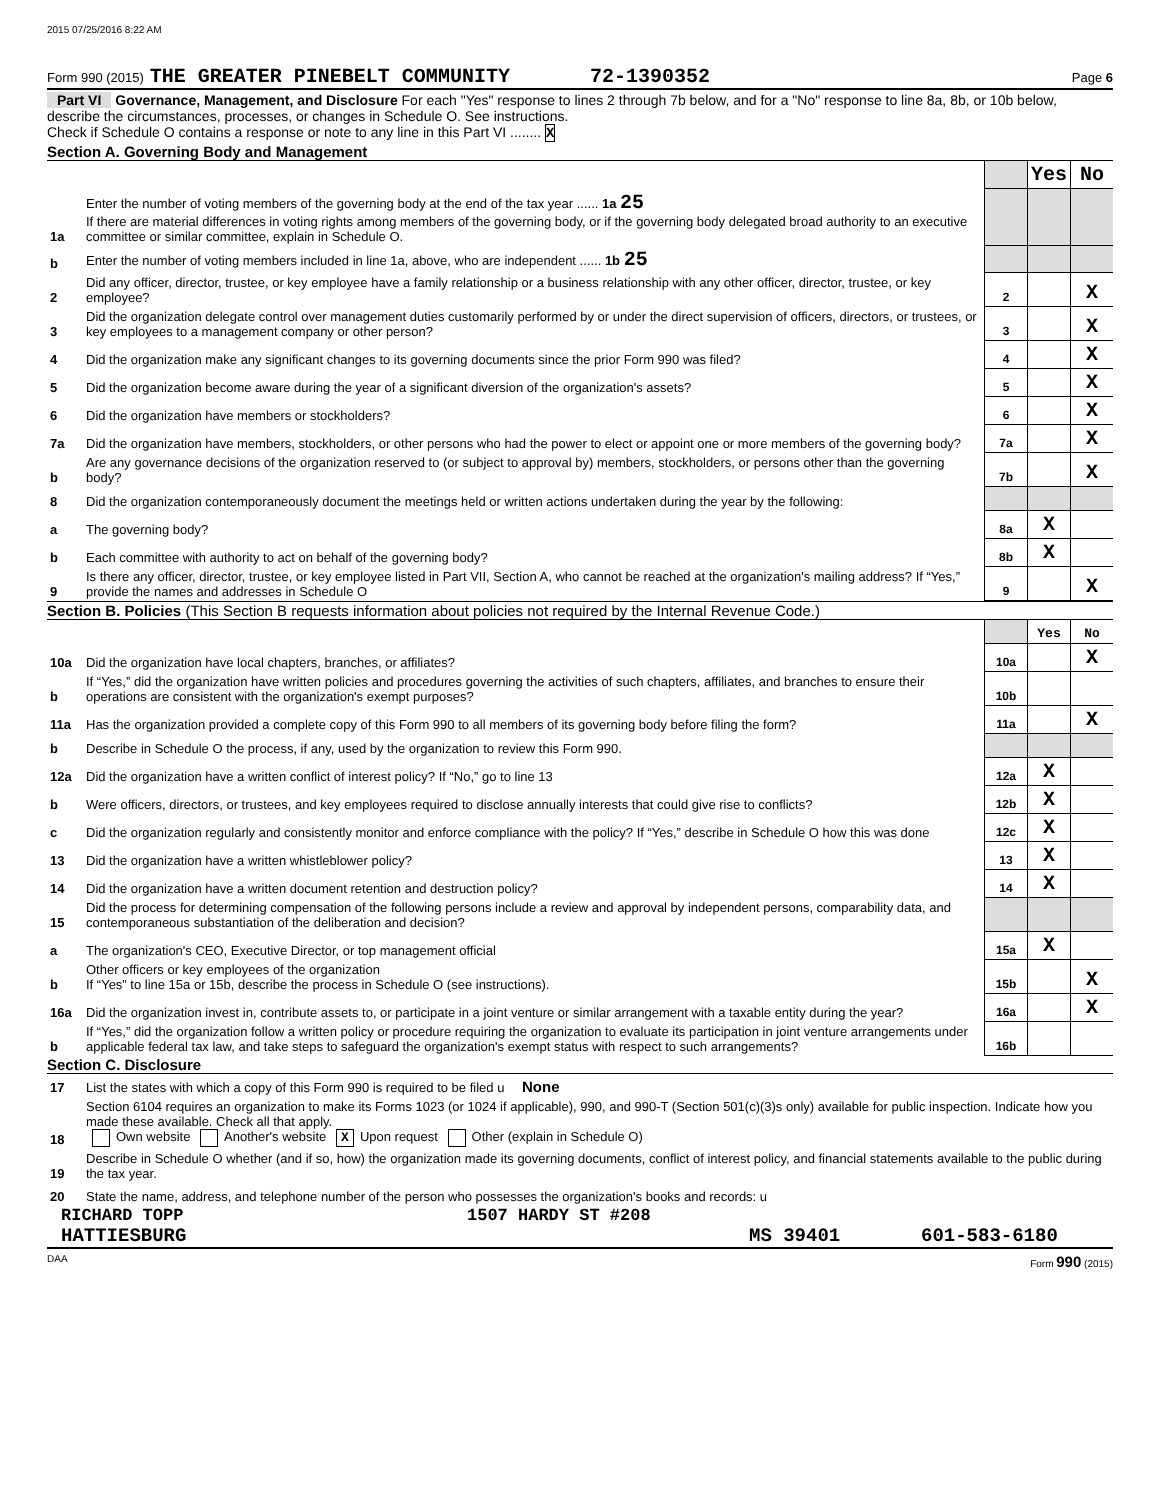2015 07/25/2016 8:22 AM
Form 990 (2015) THE GREATER PINEBELT COMMUNITY 72-1390352 Page 6
Part VI Governance, Management, and Disclosure For each "Yes" response to lines 2 through 7b below, and for a "No" response to line 8a, 8b, or 10b below, describe the circumstances, processes, or changes in Schedule O. See instructions.
Check if Schedule O contains a response or note to any line in this Part VI ........ X
Section A. Governing Body and Management
| | | | Yes | No |
| 1a | Enter the number of voting members of the governing body at the end of the tax year ...... 1a 25 If there are material differences in voting rights among members of the governing body, or if the governing body delegated broad authority to an executive committee or similar committee, explain in Schedule O. | | | |
| b | Enter the number of voting members included in line 1a, above, who are independent ...... 1b 25 | | | |
| 2 | Did any officer, director, trustee, or key employee have a family relationship or a business relationship with any other officer, director, trustee, or key employee? | 2 | | X |
| 3 | Did the organization delegate control over management duties customarily performed by or under the direct supervision of officers, directors, or trustees, or key employees to a management company or other person? | 3 | | X |
| 4 | Did the organization make any significant changes to its governing documents since the prior Form 990 was filed? | 4 | | X |
| 5 | Did the organization become aware during the year of a significant diversion of the organization's assets? | 5 | | X |
| 6 | Did the organization have members or stockholders? | 6 | | X |
| 7a | Did the organization have members, stockholders, or other persons who had the power to elect or appoint one or more members of the governing body? | 7a | | X |
| b | Are any governance decisions of the organization reserved to (or subject to approval by) members, stockholders, or persons other than the governing body? | 7b | | X |
| 8 | Did the organization contemporaneously document the meetings held or written actions undertaken during the year by the following: | | | |
| a | The governing body? | 8a | X | |
| b | Each committee with authority to act on behalf of the governing body? | 8b | X | |
| 9 | Is there any officer, director, trustee, or key employee listed in Part VII, Section A, who cannot be reached at the organization's mailing address? If “Yes,” provide the names and addresses in Schedule O | 9 | | X |
Section B. Policies (This Section B requests information about policies not required by the Internal Revenue Code.)
| | | | Yes | No |
| 10a | Did the organization have local chapters, branches, or affiliates? | 10a | | X |
| b | If “Yes,” did the organization have written policies and procedures governing the activities of such chapters, affiliates, and branches to ensure their operations are consistent with the organization's exempt purposes? | 10b | | |
| 11a | Has the organization provided a complete copy of this Form 990 to all members of its governing body before filing the form? | 11a | | X |
| b | Describe in Schedule O the process, if any, used by the organization to review this Form 990. | | | |
| 12a | Did the organization have a written conflict of interest policy? If “No,” go to line 13 | 12a | X | |
| b | Were officers, directors, or trustees, and key employees required to disclose annually interests that could give rise to conflicts? | 12b | X | |
| c | Did the organization regularly and consistently monitor and enforce compliance with the policy? If “Yes,” describe in Schedule O how this was done | 12c | X | |
| 13 | Did the organization have a written whistleblower policy? | 13 | X | |
| 14 | Did the organization have a written document retention and destruction policy? | 14 | X | |
| 15 | Did the process for determining compensation of the following persons include a review and approval by independent persons, comparability data, and contemporaneous substantiation of the deliberation and decision? | | | |
| a | The organization's CEO, Executive Director, or top management official | 15a | X | |
| b | Other officers or key employees of the organization If “Yes” to line 15a or 15b, describe the process in Schedule O (see instructions). | 15b | | X |
| 16a | Did the organization invest in, contribute assets to, or participate in a joint venture or similar arrangement with a taxable entity during the year? | 16a | | X |
| b | If “Yes,” did the organization follow a written policy or procedure requiring the organization to evaluate its participation in joint venture arrangements under applicable federal tax law, and take steps to safeguard the organization's exempt status with respect to such arrangements? | 16b | | |
Section C. Disclosure
| 17 | List the states with which a copy of this Form 990 is required to be filed u None |
| 18 | Section 6104 requires an organization to make its Forms 1023 (or 1024 if applicable), 990, and 990-T (Section 501(c)(3)s only) available for public inspection. Indicate how you made these available. Check all that apply. Own website Another's website X Upon request Other (explain in Schedule O) |
| 19 | Describe in Schedule O whether (and if so, how) the organization made its governing documents, conflict of interest policy, and financial statements available to the public during the tax year. |
| 20 | State the name, address, and telephone number of the person who possesses the organization's books and records: u |
RICHARD TOPP 1507 HARDY ST #208
HATTIESBURG MS 39401 601-583-6180
DAA Form 990 (2015)